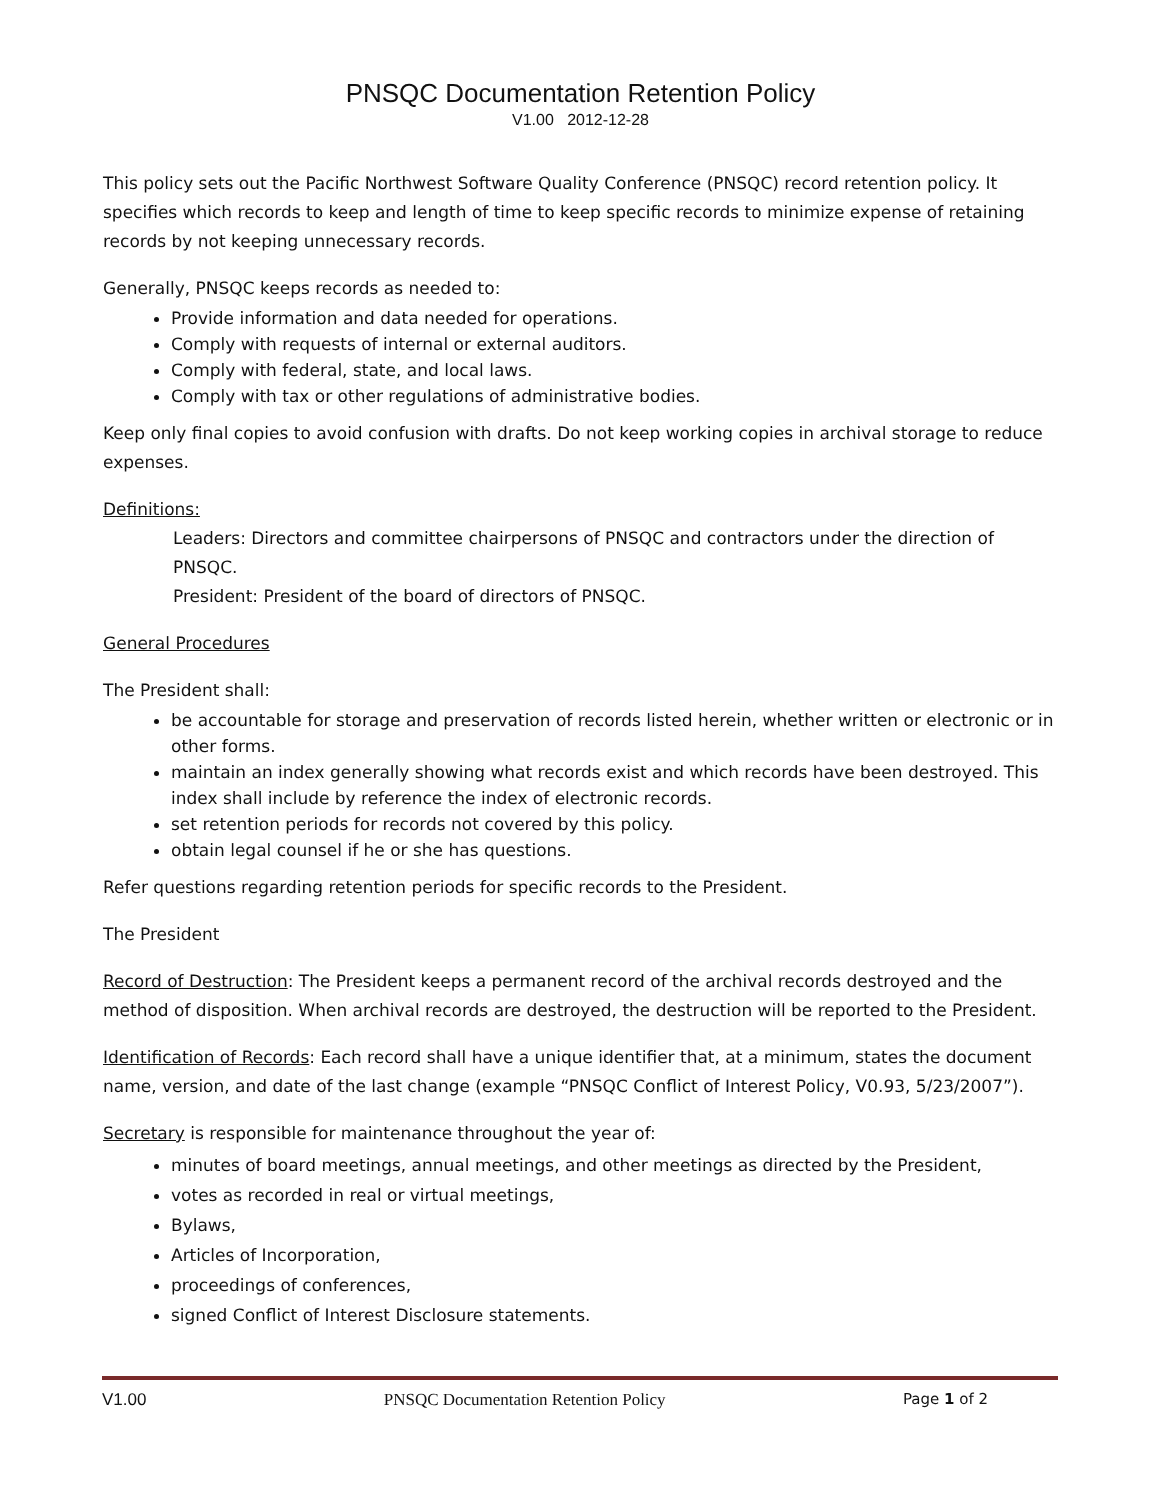PNSQC Documentation Retention Policy
V1.00 2012-12-28
This policy sets out the Pacific Northwest Software Quality Conference (PNSQC) record retention policy. It specifies which records to keep and length of time to keep specific records to minimize expense of retaining records by not keeping unnecessary records.
Generally, PNSQC keeps records as needed to:
Provide information and data needed for operations.
Comply with requests of internal or external auditors.
Comply with federal, state, and local laws.
Comply with tax or other regulations of administrative bodies.
Keep only final copies to avoid confusion with drafts. Do not keep working copies in archival storage to reduce expenses.
Definitions:
Leaders: Directors and committee chairpersons of PNSQC and contractors under the direction of PNSQC.
President: President of the board of directors of PNSQC.
General Procedures
The President shall:
be accountable for storage and preservation of records listed herein, whether written or electronic or in other forms.
maintain an index generally showing what records exist and which records have been destroyed. This index shall include by reference the index of electronic records.
set retention periods for records not covered by this policy.
obtain legal counsel if he or she has questions.
Refer questions regarding retention periods for specific records to the President.
The President
Record of Destruction: The President keeps a permanent record of the archival records destroyed and the method of disposition. When archival records are destroyed, the destruction will be reported to the President.
Identification of Records: Each record shall have a unique identifier that, at a minimum, states the document name, version, and date of the last change (example “PNSQC Conflict of Interest Policy, V0.93, 5/23/2007”).
Secretary is responsible for maintenance throughout the year of:
minutes of board meetings, annual meetings, and other meetings as directed by the President,
votes as recorded in real or virtual meetings,
Bylaws,
Articles of Incorporation,
proceedings of conferences,
signed Conflict of Interest Disclosure statements.
V1.00 PNSQC Documentation Retention Policy Page 1 of 2